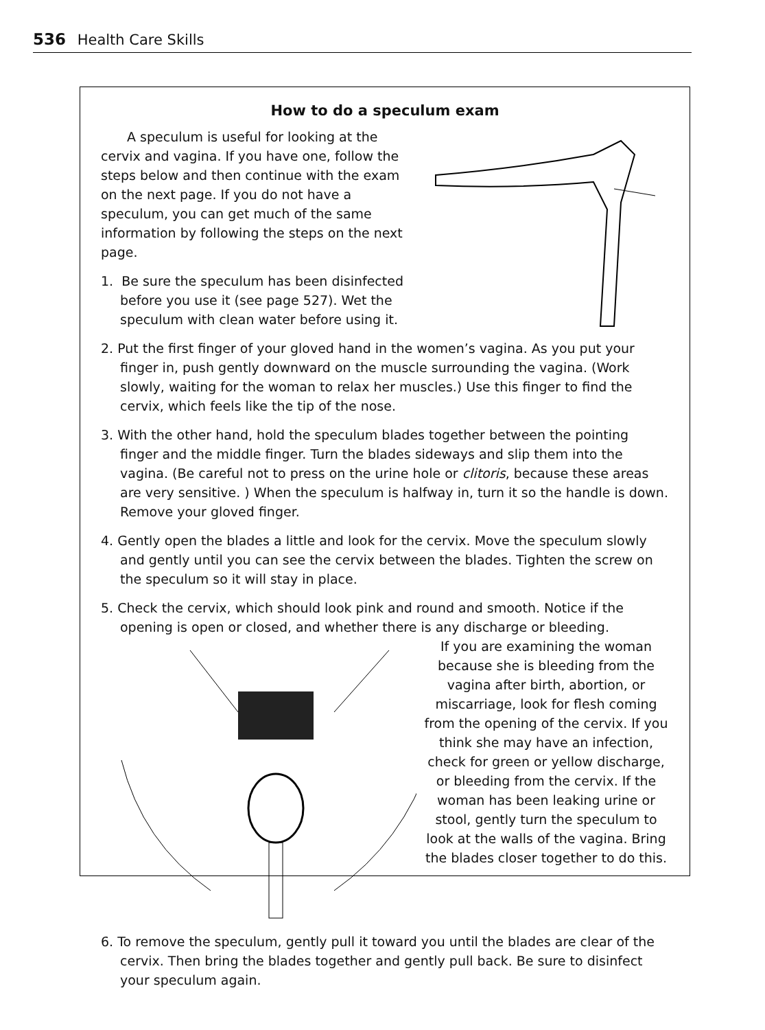536 Health Care Skills
How to do a speculum exam
A speculum is useful for looking at the cervix and vagina. If you have one, follow the steps below and then continue with the exam on the next page. If you do not have a speculum, you can get much of the same information by following the steps on the next page.
1. Be sure the speculum has been disinfected before you use it (see page 527). Wet the speculum with clean water before using it.
2. Put the first finger of your gloved hand in the women’s vagina. As you put your finger in, push gently downward on the muscle surrounding the vagina. (Work slowly, waiting for the woman to relax her muscles.) Use this finger to find the cervix, which feels like the tip of the nose.
3. With the other hand, hold the speculum blades together between the pointing finger and the middle finger. Turn the blades sideways and slip them into the vagina. (Be careful not to press on the urine hole or clitoris, because these areas are very sensitive. ) When the speculum is halfway in, turn it so the handle is down. Remove your gloved finger.
4. Gently open the blades a little and look for the cervix. Move the speculum slowly and gently until you can see the cervix between the blades. Tighten the screw on the speculum so it will stay in place.
5. Check the cervix, which should look pink and round and smooth. Notice if the opening is open or closed, and whether there is any discharge or bleeding.
If you are examining the woman because she is bleeding from the vagina after birth, abortion, or miscarriage, look for flesh coming from the opening of the cervix. If you think she may have an infection, check for green or yellow discharge, or bleeding from the cervix. If the woman has been leaking urine or stool, gently turn the speculum to look at the walls of the vagina. Bring the blades closer together to do this.
6. To remove the speculum, gently pull it toward you until the blades are clear of the cervix. Then bring the blades together and gently pull back. Be sure to disinfect your speculum again.